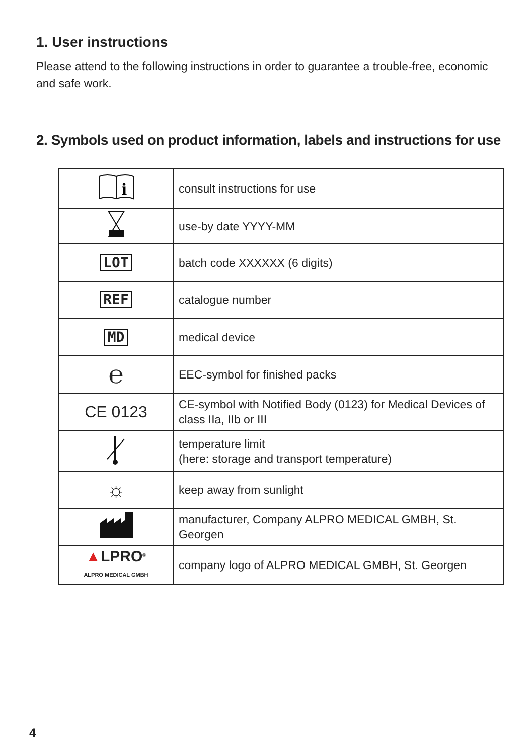1. User instructions
Please attend to the following instructions in order to guarantee a trouble-free, economic and safe work.
2. Symbols used on product information, labels and instructions for use
| i | consult instructions for use |
| | use-by date YYYY-MM |
| LOT | batch code XXXXXX (6 digits) |
| REF | catalogue number |
| MD | medical device |
| ℮ | EEC-symbol for finished packs |
| CE 0123 | CE-symbol with Notified Body (0123) for Medical Devices of class IIa, IIb or III |
| | temperature limit (here: storage and transport temperature) |
| ☼ | keep away from sunlight |
| | manufacturer, Company ALPRO MEDICAL GMBH, St. Georgen |
| ▲ LPRO<sup>®</sup> ALPRO MEDICAL GMBH | company logo of ALPRO MEDICAL GMBH, St. Georgen |
4